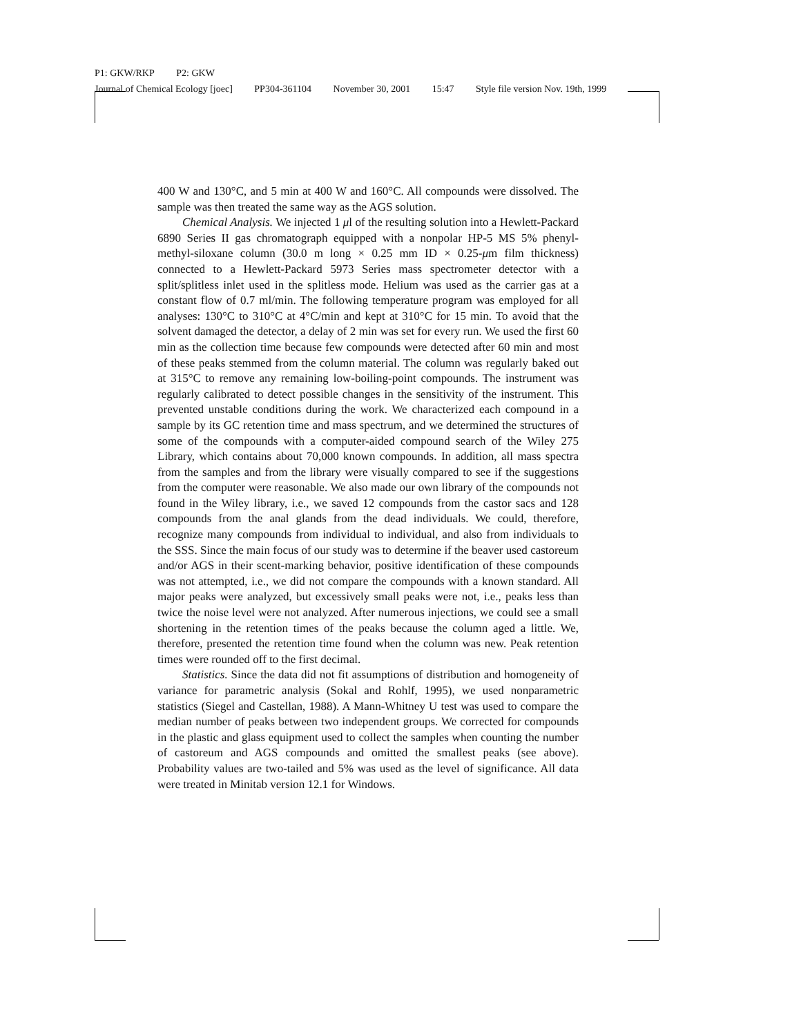P1: GKW/RKP P2: GKW
Journal of Chemical Ecology [joec] PP304-361104 November 30, 2001 15:47 Style file version Nov. 19th, 1999
400 W and 130°C, and 5 min at 400 W and 160°C. All compounds were dissolved. The sample was then treated the same way as the AGS solution.
Chemical Analysis. We injected 1 μl of the resulting solution into a Hewlett-Packard 6890 Series II gas chromatograph equipped with a nonpolar HP-5 MS 5% phenyl-methyl-siloxane column (30.0 m long × 0.25 mm ID × 0.25-μm film thickness) connected to a Hewlett-Packard 5973 Series mass spectrometer detector with a split/splitless inlet used in the splitless mode. Helium was used as the carrier gas at a constant flow of 0.7 ml/min. The following temperature program was employed for all analyses: 130°C to 310°C at 4°C/min and kept at 310°C for 15 min. To avoid that the solvent damaged the detector, a delay of 2 min was set for every run. We used the first 60 min as the collection time because few compounds were detected after 60 min and most of these peaks stemmed from the column material. The column was regularly baked out at 315°C to remove any remaining low-boiling-point compounds. The instrument was regularly calibrated to detect possible changes in the sensitivity of the instrument. This prevented unstable conditions during the work. We characterized each compound in a sample by its GC retention time and mass spectrum, and we determined the structures of some of the compounds with a computer-aided compound search of the Wiley 275 Library, which contains about 70,000 known compounds. In addition, all mass spectra from the samples and from the library were visually compared to see if the suggestions from the computer were reasonable. We also made our own library of the compounds not found in the Wiley library, i.e., we saved 12 compounds from the castor sacs and 128 compounds from the anal glands from the dead individuals. We could, therefore, recognize many compounds from individual to individual, and also from individuals to the SSS. Since the main focus of our study was to determine if the beaver used castoreum and/or AGS in their scent-marking behavior, positive identification of these compounds was not attempted, i.e., we did not compare the compounds with a known standard. All major peaks were analyzed, but excessively small peaks were not, i.e., peaks less than twice the noise level were not analyzed. After numerous injections, we could see a small shortening in the retention times of the peaks because the column aged a little. We, therefore, presented the retention time found when the column was new. Peak retention times were rounded off to the first decimal.
Statistics. Since the data did not fit assumptions of distribution and homogeneity of variance for parametric analysis (Sokal and Rohlf, 1995), we used nonparametric statistics (Siegel and Castellan, 1988). A Mann-Whitney U test was used to compare the median number of peaks between two independent groups. We corrected for compounds in the plastic and glass equipment used to collect the samples when counting the number of castoreum and AGS compounds and omitted the smallest peaks (see above). Probability values are two-tailed and 5% was used as the level of significance. All data were treated in Minitab version 12.1 for Windows.